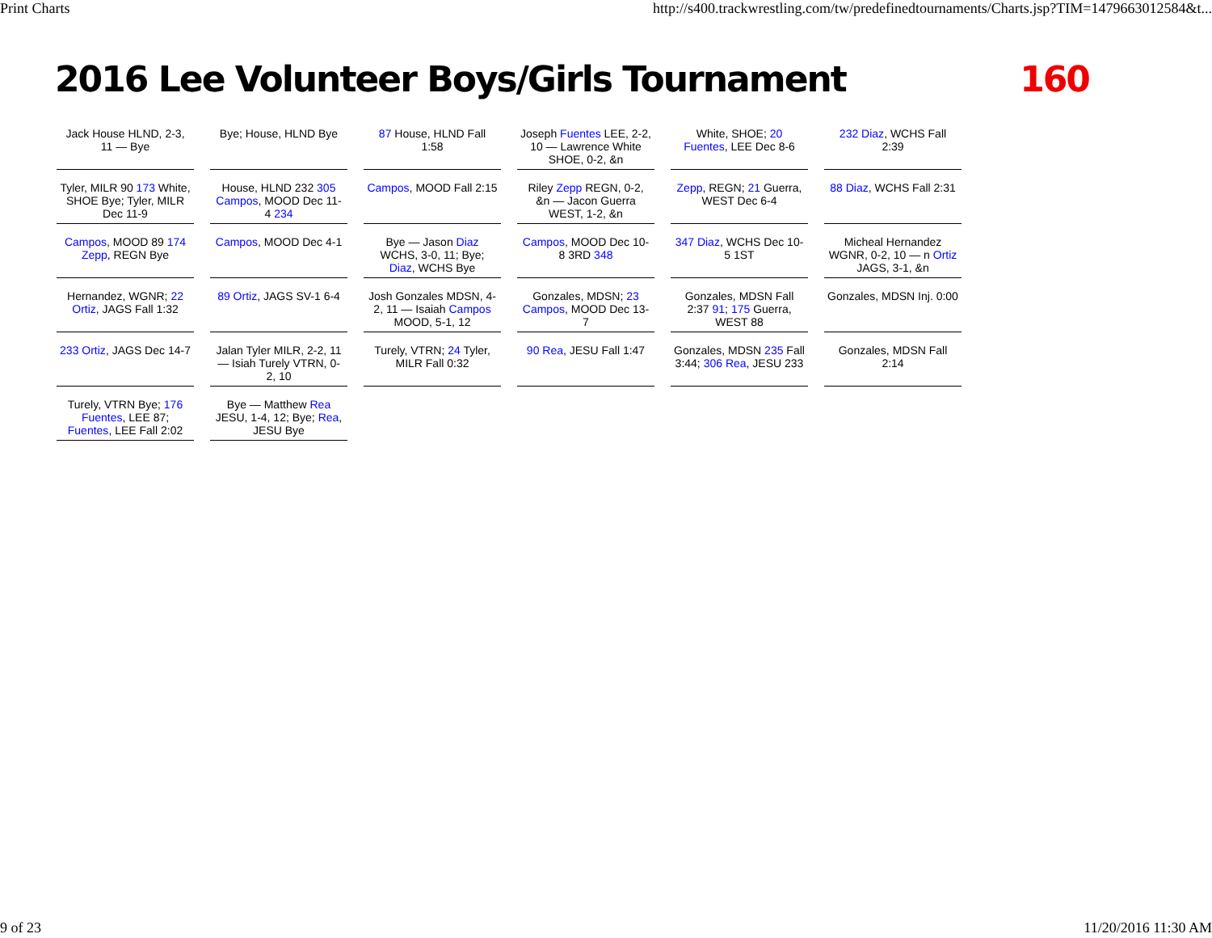Print Charts http://s400.trackwrestling.com/tw/predefinedtournaments/Charts.jsp?TIM=1479663012584&t...
2016 Lee Volunteer Boys/Girls Tournament 160
Jack House HLND, 2-3, 11 — Bye
Bye; House, HLND Bye
87 House, HLND Fall 1:58
Joseph Fuentes LEE, 2-2, 10 — Lawrence White SHOE, 0-2, &n
White, SHOE; 20 Fuentes, LEE Dec 8-6
232 Diaz, WCHS Fall 2:39
Tyler, MILR 90 173 White, SHOE Bye; Tyler, MILR Dec 11-9
House, HLND 232 305 Campos, MOOD Dec 11-4 234
Campos, MOOD Fall 2:15
Riley Zepp REGN, 0-2, &n — Jacon Guerra WEST, 1-2, &n
Zepp, REGN; 21 Guerra, WEST Dec 6-4
88 Diaz, WCHS Fall 2:31
Campos, MOOD 89 174 Zepp, REGN Bye
Campos, MOOD Dec 4-1
Bye — Jason Diaz WCHS, 3-0, 11; Bye; Diaz, WCHS Bye
Campos, MOOD Dec 10-8 3RD 348
347 Diaz, WCHS Dec 10-5 1ST
Micheal Hernandez WGNR, 0-2, 10 — n Ortiz JAGS, 3-1, &n
Hernandez, WGNR; 22 Ortiz, JAGS Fall 1:32
89 Ortiz, JAGS SV-1 6-4
Josh Gonzales MDSN, 4-2, 11 — Isaiah Campos MOOD, 5-1, 12
Gonzales, MDSN; 23 Campos, MOOD Dec 13-7
Gonzales, MDSN Fall 2:37 91; 175 Guerra, WEST 88
Gonzales, MDSN Inj. 0:00
233 Ortiz, JAGS Dec 14-7
Jalan Tyler MILR, 2-2, 11 — Isiah Turely VTRN, 0-2, 10
Turely, VTRN; 24 Tyler, MILR Fall 0:32
90 Rea, JESU Fall 1:47
Gonzales, MDSN 235 Fall 3:44; 306 Rea, JESU 233
Gonzales, MDSN Fall 2:14
Turely, VTRN Bye; 176 Fuentes, LEE 87; Fuentes, LEE Fall 2:02
Bye — Matthew Rea JESU, 1-4, 12; Bye; Rea, JESU Bye
9 of 23 11/20/2016 11:30 AM